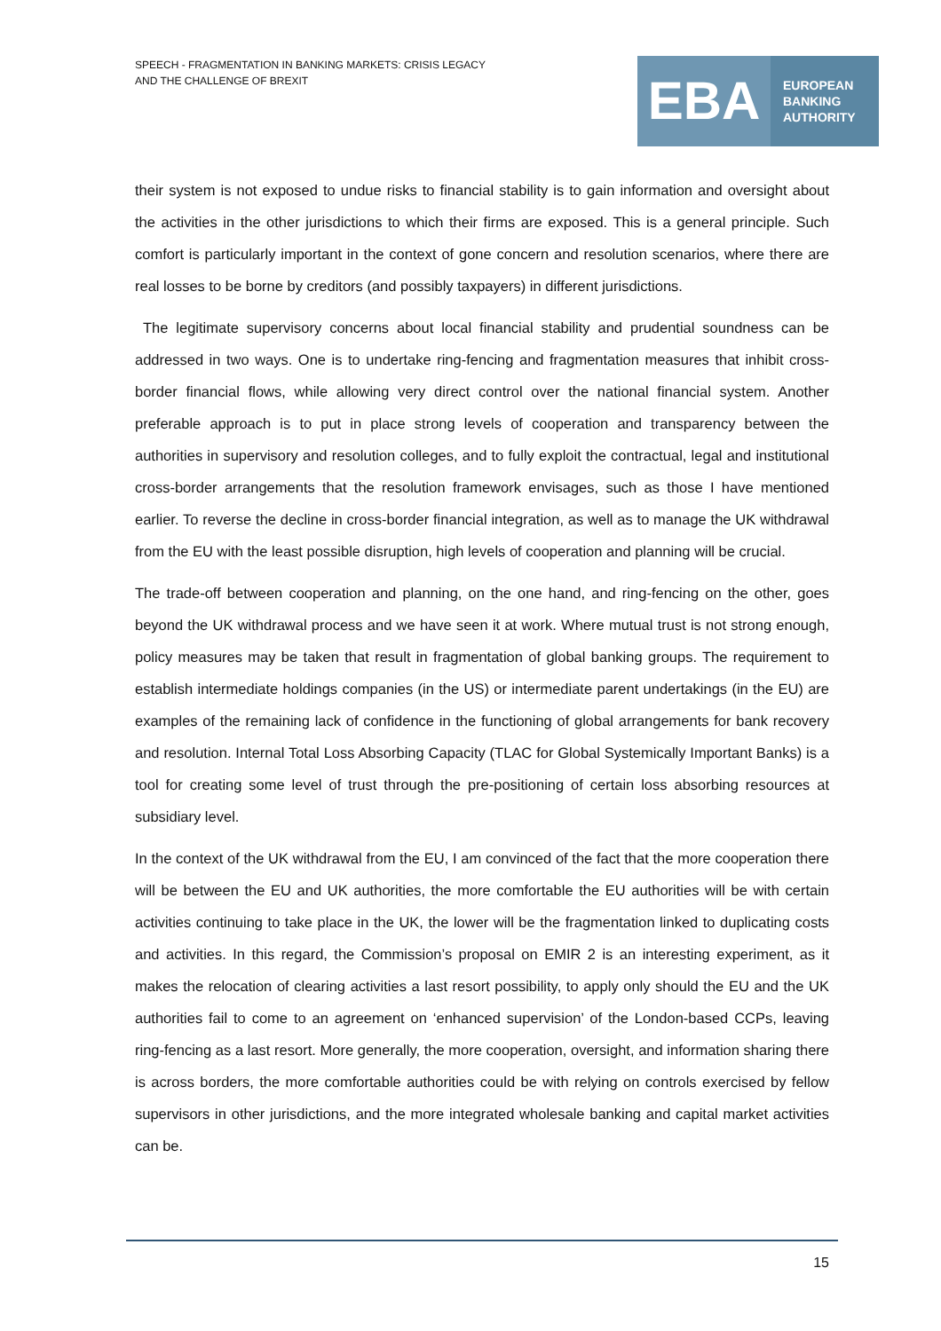SPEECH - FRAGMENTATION IN BANKING MARKETS: CRISIS LEGACY
AND THE CHALLENGE OF BREXIT
EBA
EUROPEAN
BANKING
AUTHORITY
their system is not exposed to undue risks to financial stability is to gain information and oversight about the activities in the other jurisdictions to which their firms are exposed. This is a general principle. Such comfort is particularly important in the context of gone concern and resolution scenarios, where there are real losses to be borne by creditors (and possibly taxpayers) in different jurisdictions.
The legitimate supervisory concerns about local financial stability and prudential soundness can be addressed in two ways. One is to undertake ring-fencing and fragmentation measures that inhibit cross-border financial flows, while allowing very direct control over the national financial system. Another preferable approach is to put in place strong levels of cooperation and transparency between the authorities in supervisory and resolution colleges, and to fully exploit the contractual, legal and institutional cross-border arrangements that the resolution framework envisages, such as those I have mentioned earlier. To reverse the decline in cross-border financial integration, as well as to manage the UK withdrawal from the EU with the least possible disruption, high levels of cooperation and planning will be crucial.
The trade-off between cooperation and planning, on the one hand, and ring-fencing on the other, goes beyond the UK withdrawal process and we have seen it at work. Where mutual trust is not strong enough, policy measures may be taken that result in fragmentation of global banking groups. The requirement to establish intermediate holdings companies (in the US) or intermediate parent undertakings (in the EU) are examples of the remaining lack of confidence in the functioning of global arrangements for bank recovery and resolution. Internal Total Loss Absorbing Capacity (TLAC for Global Systemically Important Banks) is a tool for creating some level of trust through the pre-positioning of certain loss absorbing resources at subsidiary level.
In the context of the UK withdrawal from the EU, I am convinced of the fact that the more cooperation there will be between the EU and UK authorities, the more comfortable the EU authorities will be with certain activities continuing to take place in the UK, the lower will be the fragmentation linked to duplicating costs and activities. In this regard, the Commission’s proposal on EMIR 2 is an interesting experiment, as it makes the relocation of clearing activities a last resort possibility, to apply only should the EU and the UK authorities fail to come to an agreement on ‘enhanced supervision’ of the London-based CCPs, leaving ring-fencing as a last resort. More generally, the more cooperation, oversight, and information sharing there is across borders, the more comfortable authorities could be with relying on controls exercised by fellow supervisors in other jurisdictions, and the more integrated wholesale banking and capital market activities can be.
15